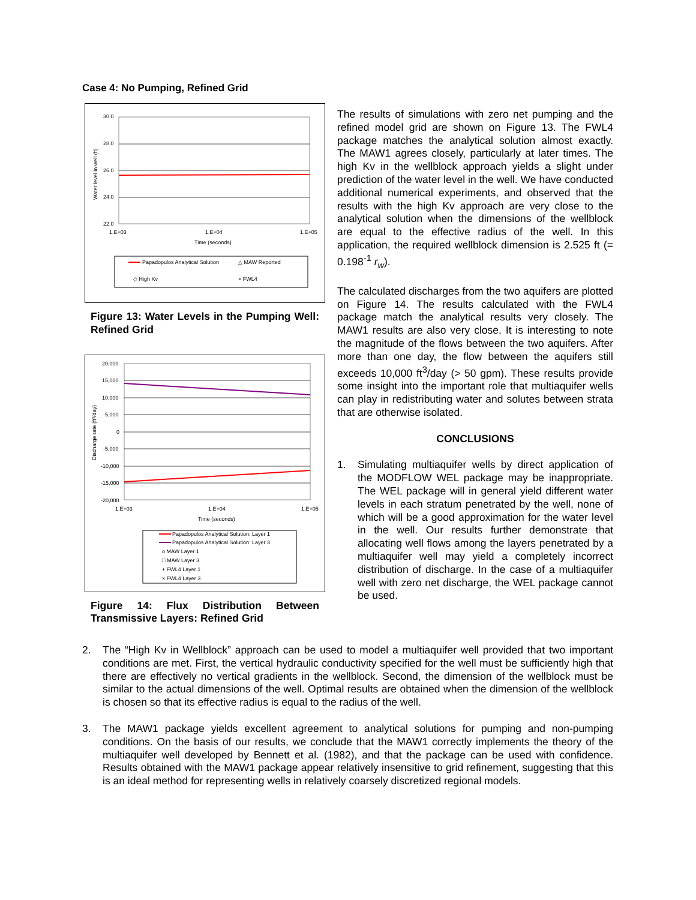Case 4: No Pumping, Refined Grid
30.0
28.0
26.0
24.0
22.0
1.E+03
1.E+04
1.E+05
Time (seconds)
Water level in well (ft)
Papadopulos Analytical Solution
△ MAW Reported
◇ High Kv
× FWL4
Figure 13: Water Levels in the Pumping Well: Refined Grid
20,000
15,000
10,000
5,000
0
-5,000
-10,000
-15,000
-20,000
1.E+03
1.E+04
1.E+05
Time (seconds)
Discharge rate (ft³/day)
Papadopulos Analytical Solution: Layer 1
Papadopulos Analytical Solution: Layer 3
ο MAW Layer 1
□ MAW Layer 3
+ FWL4 Layer 1
× FWL4 Layer 3
Figure 14: Flux Distribution Between Transmissive Layers: Refined Grid
The results of simulations with zero net pumping and the refined model grid are shown on Figure 13. The FWL4 package matches the analytical solution almost exactly. The MAW1 agrees closely, particularly at later times. The high Kv in the wellblock approach yields a slight under prediction of the water level in the well. We have conducted additional numerical experiments, and observed that the results with the high Kv approach are very close to the analytical solution when the dimensions of the wellblock are equal to the effective radius of the well. In this application, the required wellblock dimension is 2.525 ft (= 0.198<sup>-1</sup> r<sub>w</sub>).
The calculated discharges from the two aquifers are plotted on Figure 14. The results calculated with the FWL4 package match the analytical results very closely. The MAW1 results are also very close. It is interesting to note the magnitude of the flows between the two aquifers. After more than one day, the flow between the aquifers still exceeds 10,000 ft<sup>3</sup>/day (> 50 gpm). These results provide some insight into the important role that multiaquifer wells can play in redistributing water and solutes between strata that are otherwise isolated.
CONCLUSIONS
1. Simulating multiaquifer wells by direct application of the MODFLOW WEL package may be inappropriate. The WEL package will in general yield different water levels in each stratum penetrated by the well, none of which will be a good approximation for the water level in the well. Our results further demonstrate that allocating well flows among the layers penetrated by a multiaquifer well may yield a completely incorrect distribution of discharge. In the case of a multiaquifer well with zero net discharge, the WEL package cannot be used.
2. The “High Kv in Wellblock” approach can be used to model a multiaquifer well provided that two important conditions are met. First, the vertical hydraulic conductivity specified for the well must be sufficiently high that there are effectively no vertical gradients in the wellblock. Second, the dimension of the wellblock must be similar to the actual dimensions of the well. Optimal results are obtained when the dimension of the wellblock is chosen so that its effective radius is equal to the radius of the well.
3. The MAW1 package yields excellent agreement to analytical solutions for pumping and non-pumping conditions. On the basis of our results, we conclude that the MAW1 correctly implements the theory of the multiaquifer well developed by Bennett et al. (1982), and that the package can be used with confidence. Results obtained with the MAW1 package appear relatively insensitive to grid refinement, suggesting that this is an ideal method for representing wells in relatively coarsely discretized regional models.